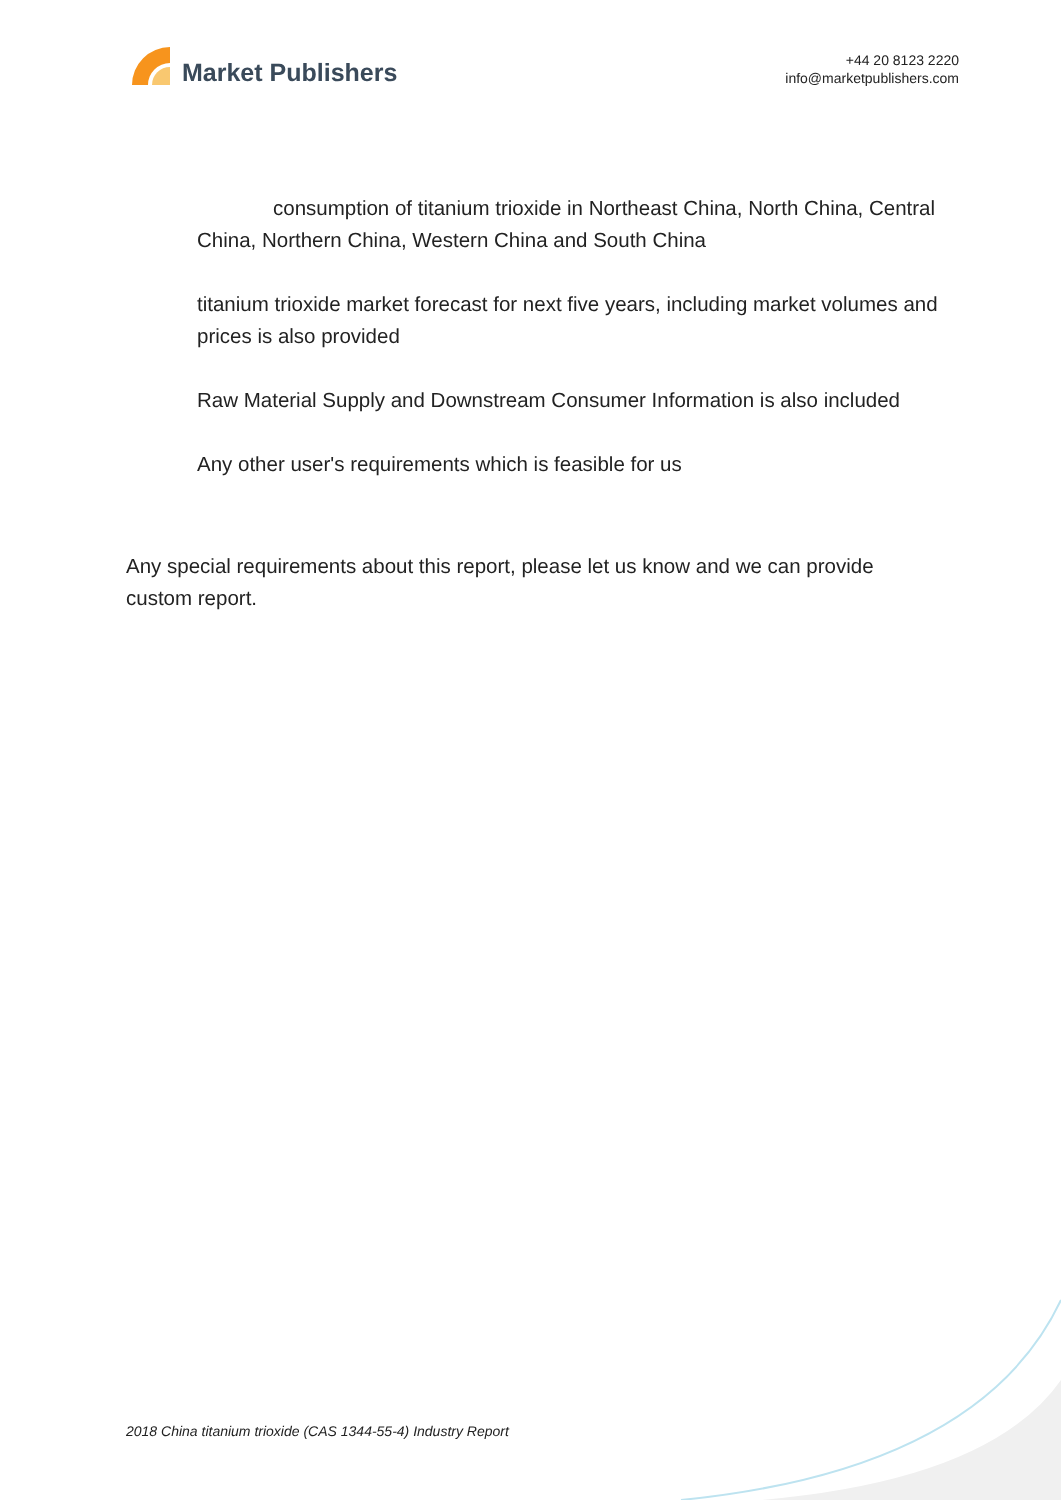Market Publishers
+44 20 8123 2220
info@marketpublishers.com
consumption of titanium trioxide in Northeast China, North China, Central China, Northern China, Western China and South China
titanium trioxide market forecast for next five years, including market volumes and prices is also provided
Raw Material Supply and Downstream Consumer Information is also included
Any other user's requirements which is feasible for us
Any special requirements about this report, please let us know and we can provide custom report.
2018 China titanium trioxide (CAS 1344-55-4) Industry Report